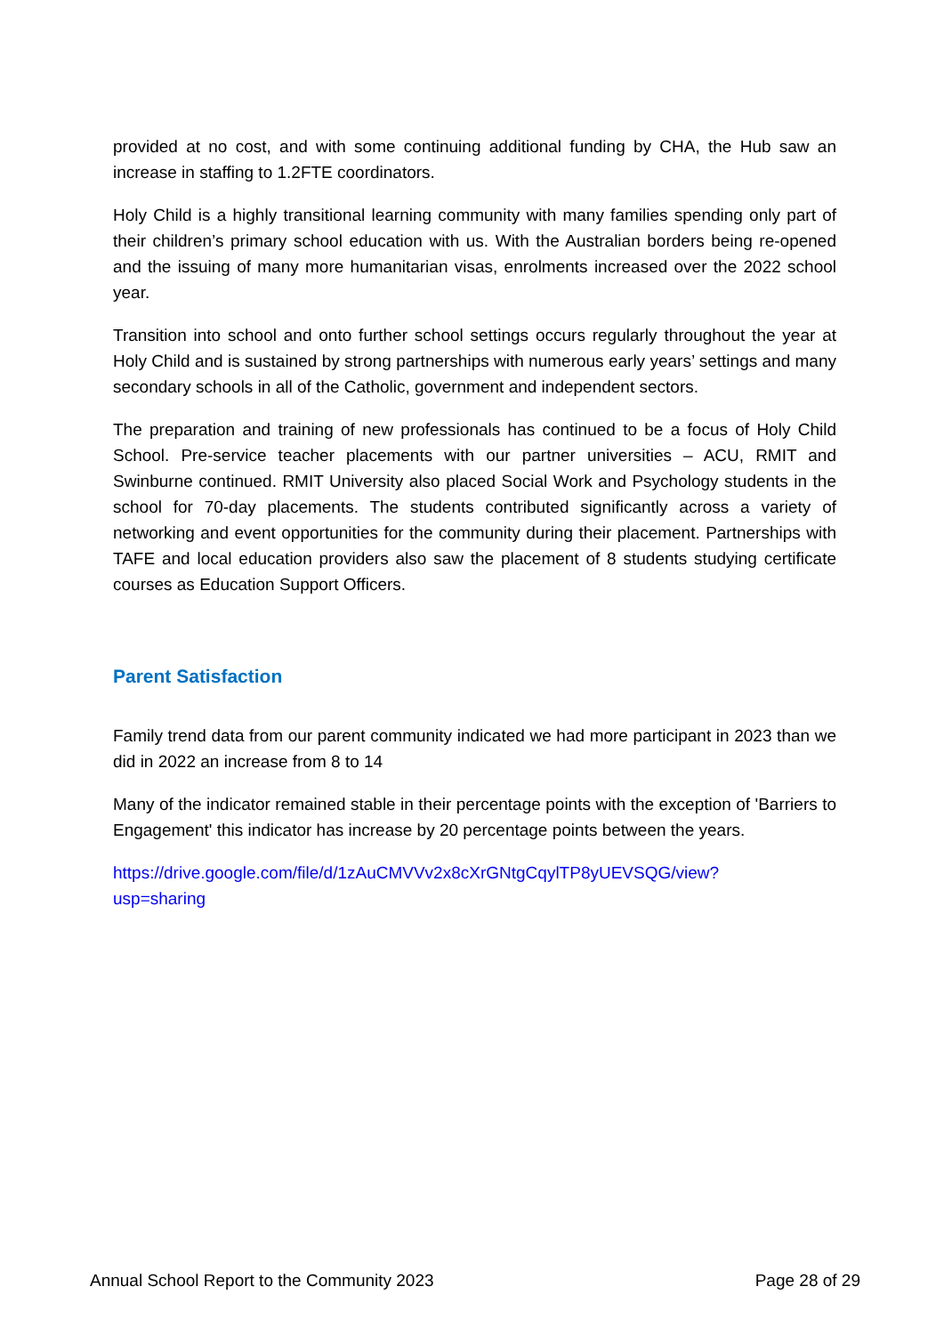provided at no cost, and with some continuing additional funding by CHA, the Hub saw an increase in staffing to 1.2FTE coordinators.
Holy Child is a highly transitional learning community with many families spending only part of their children’s primary school education with us. With the Australian borders being re-opened and the issuing of many more humanitarian visas, enrolments increased over the 2022 school year.
Transition into school and onto further school settings occurs regularly throughout the year at Holy Child and is sustained by strong partnerships with numerous early years’ settings and many secondary schools in all of the Catholic, government and independent sectors.
The preparation and training of new professionals has continued to be a focus of Holy Child School. Pre-service teacher placements with our partner universities – ACU, RMIT and Swinburne continued. RMIT University also placed Social Work and Psychology students in the school for 70-day placements. The students contributed significantly across a variety of networking and event opportunities for the community during their placement. Partnerships with TAFE and local education providers also saw the placement of 8 students studying certificate courses as Education Support Officers.
Parent Satisfaction
Family trend data from our parent community indicated we had more participant in 2023 than we did in 2022 an increase from 8 to 14
Many of the indicator remained stable in their percentage points with the exception of 'Barriers to Engagement' this indicator has increase by 20 percentage points between the years.
https://drive.google.com/file/d/1zAuCMVVv2x8cXrGNtgCqylTP8yUEVSQG/view?
usp=sharing
Annual School Report to the Community 2023 Page 28 of 29